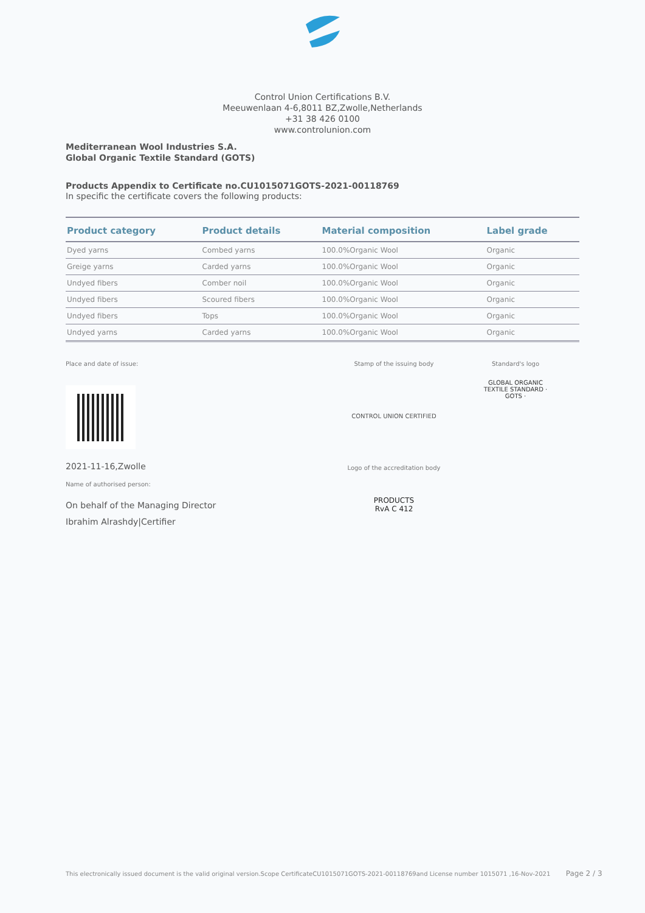Control Union Certifications B.V.
Meeuwenlaan 4-6,8011 BZ,Zwolle,Netherlands
+31 38 426 0100
www.controlunion.com
Mediterranean Wool Industries S.A.
Global Organic Textile Standard (GOTS)
Products Appendix to Certificate no.CU1015071GOTS-2021-00118769
In specific the certificate covers the following products:
| Product category | Product details | Material composition | Label grade |
| --- | --- | --- | --- |
| Dyed yarns | Combed yarns | 100.0%Organic Wool | Organic |
| Greige yarns | Carded yarns | 100.0%Organic Wool | Organic |
| Undyed fibers | Comber noil | 100.0%Organic Wool | Organic |
| Undyed fibers | Scoured fibers | 100.0%Organic Wool | Organic |
| Undyed fibers | Tops | 100.0%Organic Wool | Organic |
| Undyed yarns | Carded yarns | 100.0%Organic Wool | Organic |
Place and date of issue:
2021-11-16,Zwolle
Name of authorised person:
On behalf of the Managing Director
Ibrahim Alrashdy|Certifier
Stamp of the issuing body
CONTROL UNION CERTIFIED
Logo of the accreditation body
PRODUCTS
RvA C 412
Standard's logo
GLOBAL ORGANIC TEXTILE STANDARD · GOTS ·
This electronically issued document is the valid original version.Scope CertificateCU1015071GOTS-2021-00118769and License number 1015071 ,16-Nov-2021 Page 2 / 3